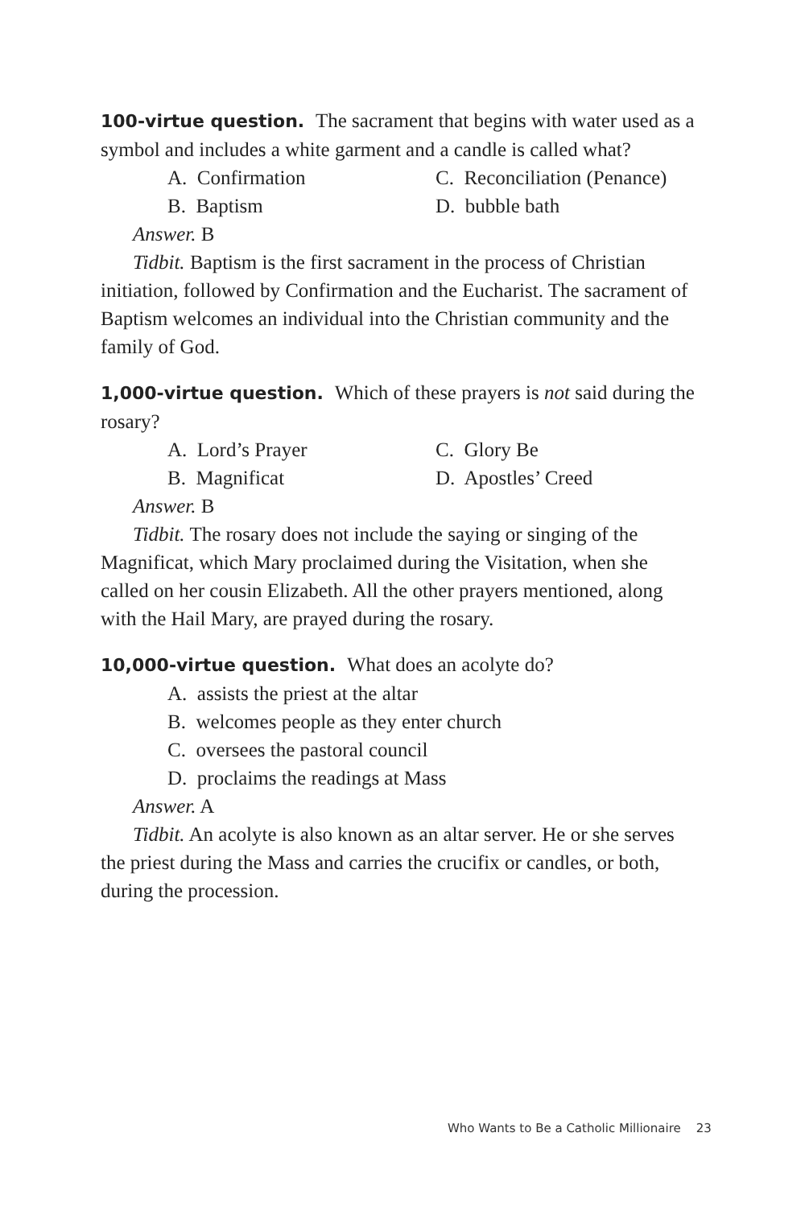100-virtue question. The sacrament that begins with water used as a symbol and includes a white garment and a candle is called what?
A. Confirmation C. Reconciliation (Penance) B. Baptism D. bubble bath
Answer. B
Tidbit. Baptism is the first sacrament in the process of Christian
initiation, followed by Confirmation and the Eucharist. The sacrament of Baptism welcomes an individual into the Christian community and the family of God.
1,000-virtue question. Which of these prayers is not said during the rosary?
A. Lord’s Prayer C. Glory Be B. Magnificat D. Apostles’ Creed
Answer. B
Tidbit. The rosary does not include the saying or singing of the
Magnificat, which Mary proclaimed during the Visitation, when she called on her cousin Elizabeth. All the other prayers mentioned, along with the Hail Mary, are prayed during the rosary.
10,000-virtue question. What does an acolyte do?
A. assists the priest at the altar
B. welcomes people as they enter church
C. oversees the pastoral council
D. proclaims the readings at Mass
Answer. A
Tidbit. An acolyte is also known as an altar server. He or she serves
the priest during the Mass and carries the crucifix or candles, or both, during the procession.
Who Wants to Be a Catholic Millionaire 23